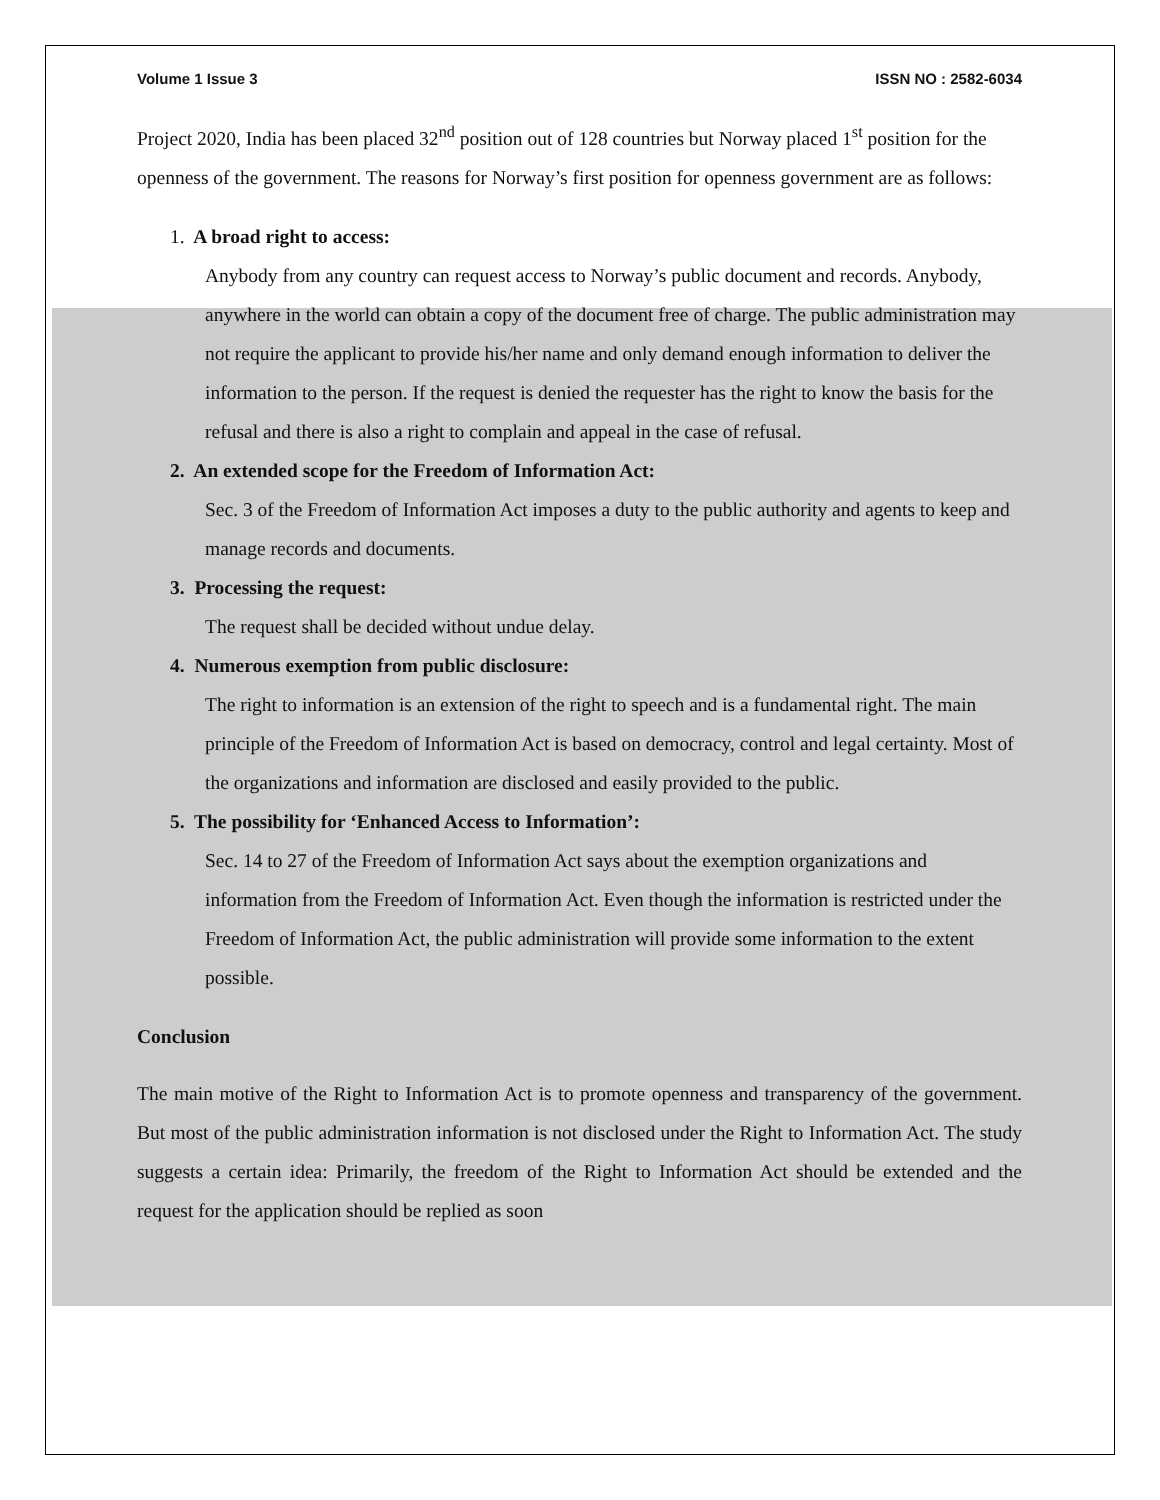Volume 1 Issue 3 ISSN NO : 2582-6034
Project 2020, India has been placed 32<sup>nd</sup> position out of 128 countries but Norway placed 1<sup>st</sup> position for the openness of the government. The reasons for Norway’s first position for openness government are as follows:
1. A broad right to access:
Anybody from any country can request access to Norway’s public document and records. Anybody, anywhere in the world can obtain a copy of the document free of charge. The public administration may not require the applicant to provide his/her name and only demand enough information to deliver the information to the person. If the request is denied the requester has the right to know the basis for the refusal and there is also a right to complain and appeal in the case of refusal.
2. An extended scope for the Freedom of Information Act:
Sec. 3 of the Freedom of Information Act imposes a duty to the public authority and agents to keep and manage records and documents.
3. Processing the request:
The request shall be decided without undue delay.
4. Numerous exemption from public disclosure:
The right to information is an extension of the right to speech and is a fundamental right. The main principle of the Freedom of Information Act is based on democracy, control and legal certainty. Most of the organizations and information are disclosed and easily provided to the public.
5. The possibility for ‘Enhanced Access to Information’:
Sec. 14 to 27 of the Freedom of Information Act says about the exemption organizations and information from the Freedom of Information Act. Even though the information is restricted under the Freedom of Information Act, the public administration will provide some information to the extent possible.
Conclusion
The main motive of the Right to Information Act is to promote openness and transparency of the government. But most of the public administration information is not disclosed under the Right to Information Act. The study suggests a certain idea: Primarily, the freedom of the Right to Information Act should be extended and the request for the application should be replied as soon